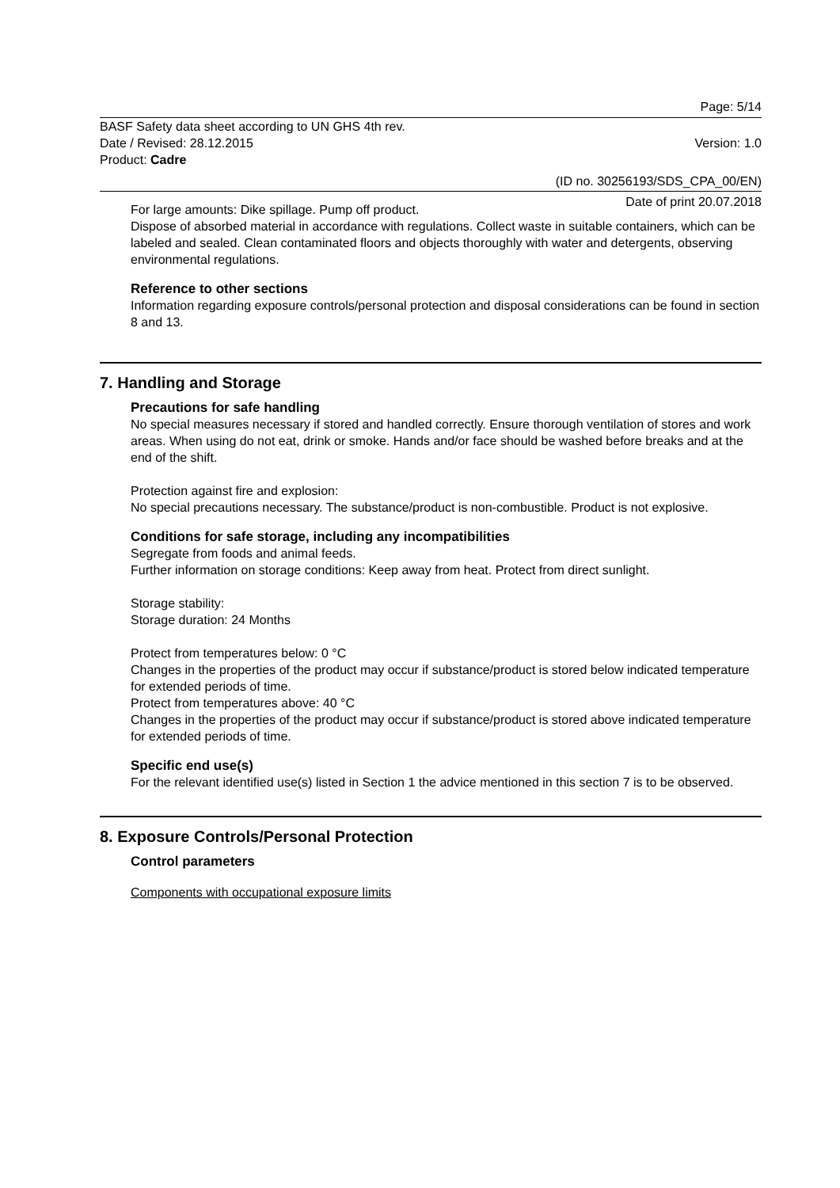Page: 5/14
BASF Safety data sheet according to UN GHS 4th rev.
Date / Revised: 28.12.2015 Version: 1.0
Product: Cadre
(ID no. 30256193/SDS_CPA_00/EN)
Date of print 20.07.2018
For large amounts: Dike spillage. Pump off product.
Dispose of absorbed material in accordance with regulations. Collect waste in suitable containers, which can be labeled and sealed. Clean contaminated floors and objects thoroughly with water and detergents, observing environmental regulations.
Reference to other sections
Information regarding exposure controls/personal protection and disposal considerations can be found in section 8 and 13.
7. Handling and Storage
Precautions for safe handling
No special measures necessary if stored and handled correctly. Ensure thorough ventilation of stores and work areas. When using do not eat, drink or smoke. Hands and/or face should be washed before breaks and at the end of the shift.
Protection against fire and explosion:
No special precautions necessary. The substance/product is non-combustible. Product is not explosive.
Conditions for safe storage, including any incompatibilities
Segregate from foods and animal feeds.
Further information on storage conditions: Keep away from heat. Protect from direct sunlight.
Storage stability:
Storage duration: 24 Months
Protect from temperatures below: 0 °C
Changes in the properties of the product may occur if substance/product is stored below indicated temperature for extended periods of time.
Protect from temperatures above: 40 °C
Changes in the properties of the product may occur if substance/product is stored above indicated temperature for extended periods of time.
Specific end use(s)
For the relevant identified use(s) listed in Section 1 the advice mentioned in this section 7 is to be observed.
8. Exposure Controls/Personal Protection
Control parameters
Components with occupational exposure limits